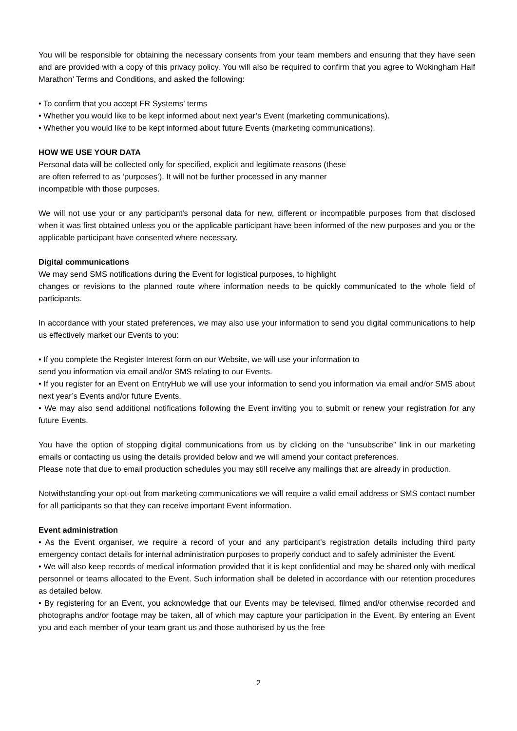You will be responsible for obtaining the necessary consents from your team members and ensuring that they have seen and are provided with a copy of this privacy policy. You will also be required to confirm that you agree to Wokingham Half Marathon’ Terms and Conditions, and asked the following:
• To confirm that you accept FR Systems’ terms
• Whether you would like to be kept informed about next year’s Event (marketing communications).
• Whether you would like to be kept informed about future Events (marketing communications).
HOW WE USE YOUR DATA
Personal data will be collected only for specified, explicit and legitimate reasons (these
are often referred to as ‘purposes’). It will not be further processed in any manner
incompatible with those purposes.
We will not use your or any participant’s personal data for new, different or incompatible purposes from that disclosed when it was first obtained unless you or the applicable participant have been informed of the new purposes and you or the applicable participant have consented where necessary.
Digital communications
We may send SMS notifications during the Event for logistical purposes, to highlight
changes or revisions to the planned route where information needs to be quickly communicated to the whole field of participants.
In accordance with your stated preferences, we may also use your information to send you digital communications to help us effectively market our Events to you:
• If you complete the Register Interest form on our Website, we will use your information to
send you information via email and/or SMS relating to our Events.
• If you register for an Event on EntryHub we will use your information to send you information via email and/or SMS about next year’s Events and/or future Events.
• We may also send additional notifications following the Event inviting you to submit or renew your registration for any future Events.
You have the option of stopping digital communications from us by clicking on the “unsubscribe” link in our marketing emails or contacting us using the details provided below and we will amend your contact preferences.
Please note that due to email production schedules you may still receive any mailings that are already in production.
Notwithstanding your opt-out from marketing communications we will require a valid email address or SMS contact number for all participants so that they can receive important Event information.
Event administration
• As the Event organiser, we require a record of your and any participant’s registration details including third party emergency contact details for internal administration purposes to properly conduct and to safely administer the Event.
• We will also keep records of medical information provided that it is kept confidential and may be shared only with medical personnel or teams allocated to the Event. Such information shall be deleted in accordance with our retention procedures as detailed below.
• By registering for an Event, you acknowledge that our Events may be televised, filmed and/or otherwise recorded and photographs and/or footage may be taken, all of which may capture your participation in the Event. By entering an Event you and each member of your team grant us and those authorised by us the free
2